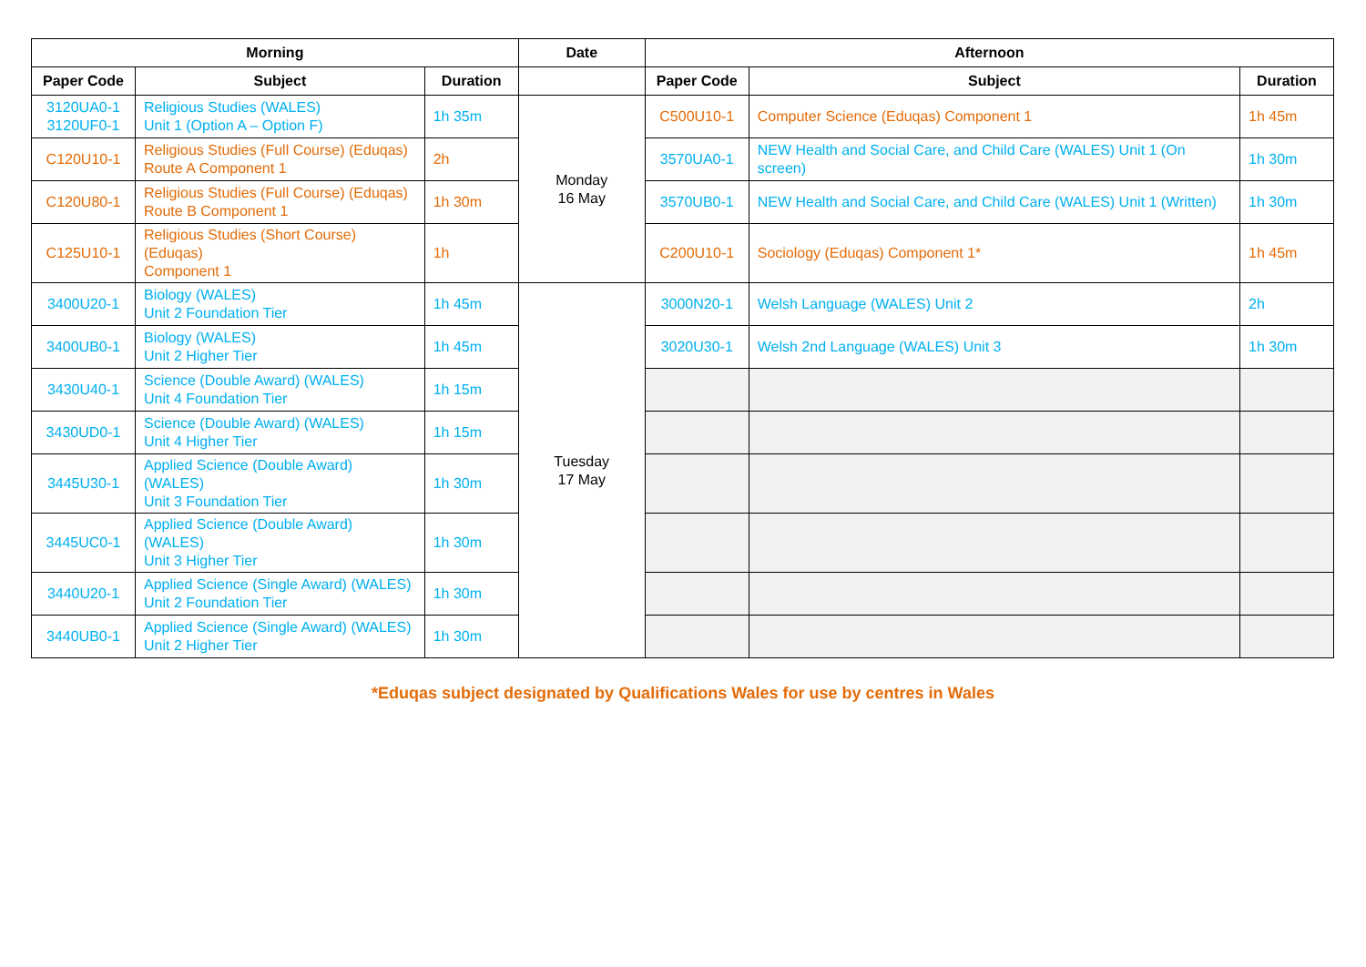| Morning | | | Date | Afternoon | | |
| --- | --- | --- | --- | --- | --- | --- |
| Paper Code | Subject | Duration | | Paper Code | Subject | Duration |
| 3120UA0-1 3120UF0-1 | Religious Studies (WALES) Unit 1 (Option A – Option F) | 1h 35m | Monday 16 May | C500U10-1 | Computer Science (Eduqas) Component 1 | 1h 45m |
| C120U10-1 | Religious Studies (Full Course) (Eduqas) Route A Component 1 | 2h | | 3570UA0-1 | NEW Health and Social Care, and Child Care (WALES) Unit 1 (On screen) | 1h 30m |
| C120U80-1 | Religious Studies (Full Course) (Eduqas) Route B Component 1 | 1h 30m | | 3570UB0-1 | NEW Health and Social Care, and Child Care (WALES) Unit 1 (Written) | 1h 30m |
| C125U10-1 | Religious Studies (Short Course) (Eduqas) Component 1 | 1h | | C200U10-1 | Sociology (Eduqas) Component 1* | 1h 45m |
| 3400U20-1 | Biology (WALES) Unit 2 Foundation Tier | 1h 45m | Tuesday 17 May | 3000N20-1 | Welsh Language (WALES) Unit 2 | 2h |
| 3400UB0-1 | Biology (WALES) Unit 2 Higher Tier | 1h 45m | | 3020U30-1 | Welsh 2nd Language (WALES) Unit 3 | 1h 30m |
| 3430U40-1 | Science (Double Award) (WALES) Unit 4 Foundation Tier | 1h 15m | | | | |
| 3430UD0-1 | Science (Double Award) (WALES) Unit 4 Higher Tier | 1h 15m | | | | |
| 3445U30-1 | Applied Science (Double Award) (WALES) Unit 3 Foundation Tier | 1h 30m | | | | |
| 3445UC0-1 | Applied Science (Double Award) (WALES) Unit 3 Higher Tier | 1h 30m | | | | |
| 3440U20-1 | Applied Science (Single Award) (WALES) Unit 2 Foundation Tier | 1h 30m | | | | |
| 3440UB0-1 | Applied Science (Single Award) (WALES) Unit 2 Higher Tier | 1h 30m | | | | |
*Eduqas subject designated by Qualifications Wales for use by centres in Wales